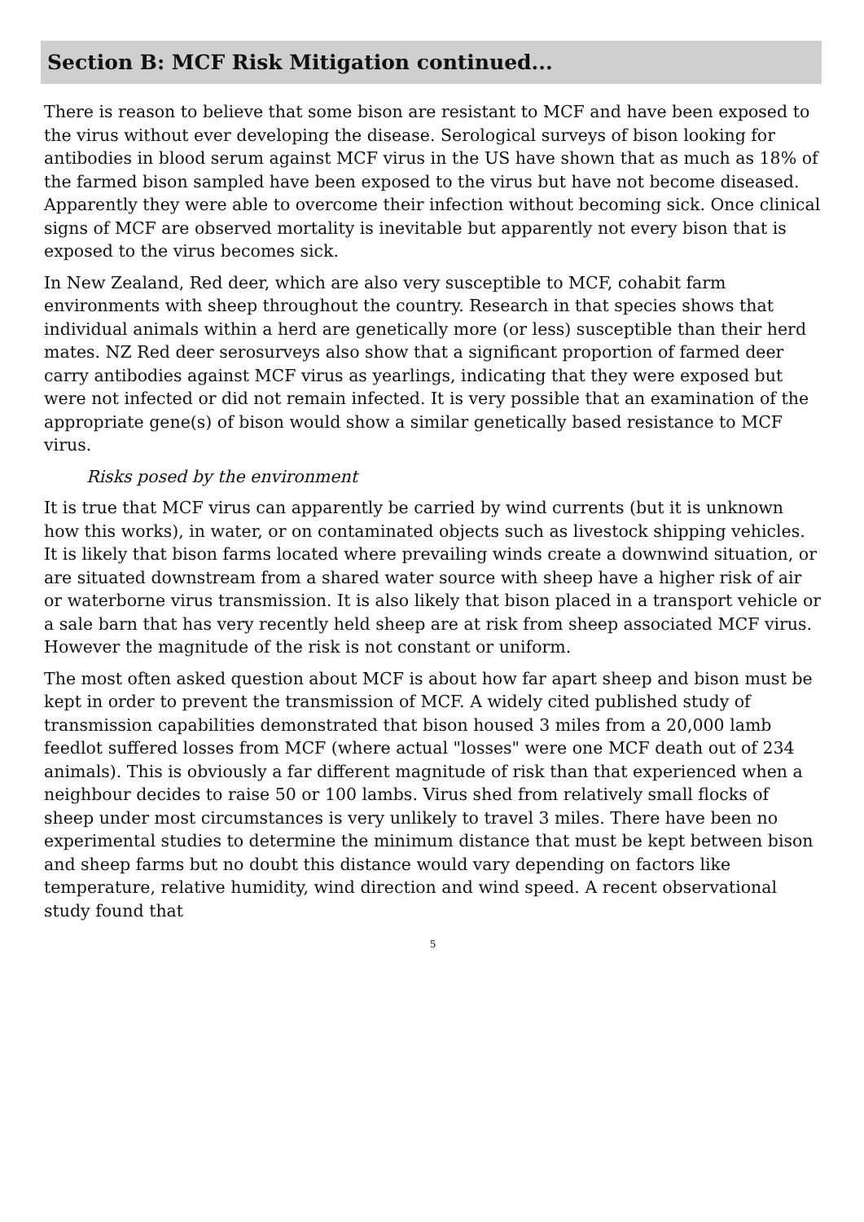Section B: MCF Risk Mitigation continued...
There is reason to believe that some bison are resistant to MCF and have been exposed to the virus without ever developing the disease. Serological surveys of bison looking for antibodies in blood serum against MCF virus in the US have shown that as much as 18% of the farmed bison sampled have been exposed to the virus but have not become diseased. Apparently they were able to overcome their infection without becoming sick. Once clinical signs of MCF are observed mortality is inevitable but apparently not every bison that is exposed to the virus becomes sick.
In New Zealand, Red deer, which are also very susceptible to MCF, cohabit farm environments with sheep throughout the country. Research in that species shows that individual animals within a herd are genetically more (or less) susceptible than their herd mates. NZ Red deer serosurveys also show that a significant proportion of farmed deer carry antibodies against MCF virus as yearlings, indicating that they were exposed but were not infected or did not remain infected. It is very possible that an examination of the appropriate gene(s) of bison would show a similar genetically based resistance to MCF virus.
Risks posed by the environment
It is true that MCF virus can apparently be carried by wind currents (but it is unknown how this works), in water, or on contaminated objects such as livestock shipping vehicles. It is likely that bison farms located where prevailing winds create a downwind situation, or are situated downstream from a shared water source with sheep have a higher risk of air or waterborne virus transmission. It is also likely that bison placed in a transport vehicle or a sale barn that has very recently held sheep are at risk from sheep associated MCF virus. However the magnitude of the risk is not constant or uniform.
The most often asked question about MCF is about how far apart sheep and bison must be kept in order to prevent the transmission of MCF. A widely cited published study of transmission capabilities demonstrated that bison housed 3 miles from a 20,000 lamb feedlot suffered losses from MCF (where actual "losses" were one MCF death out of 234 animals). This is obviously a far different magnitude of risk than that experienced when a neighbour decides to raise 50 or 100 lambs. Virus shed from relatively small flocks of sheep under most circumstances is very unlikely to travel 3 miles. There have been no experimental studies to determine the minimum distance that must be kept between bison and sheep farms but no doubt this distance would vary depending on factors like temperature, relative humidity, wind direction and wind speed. A recent observational study found that
5